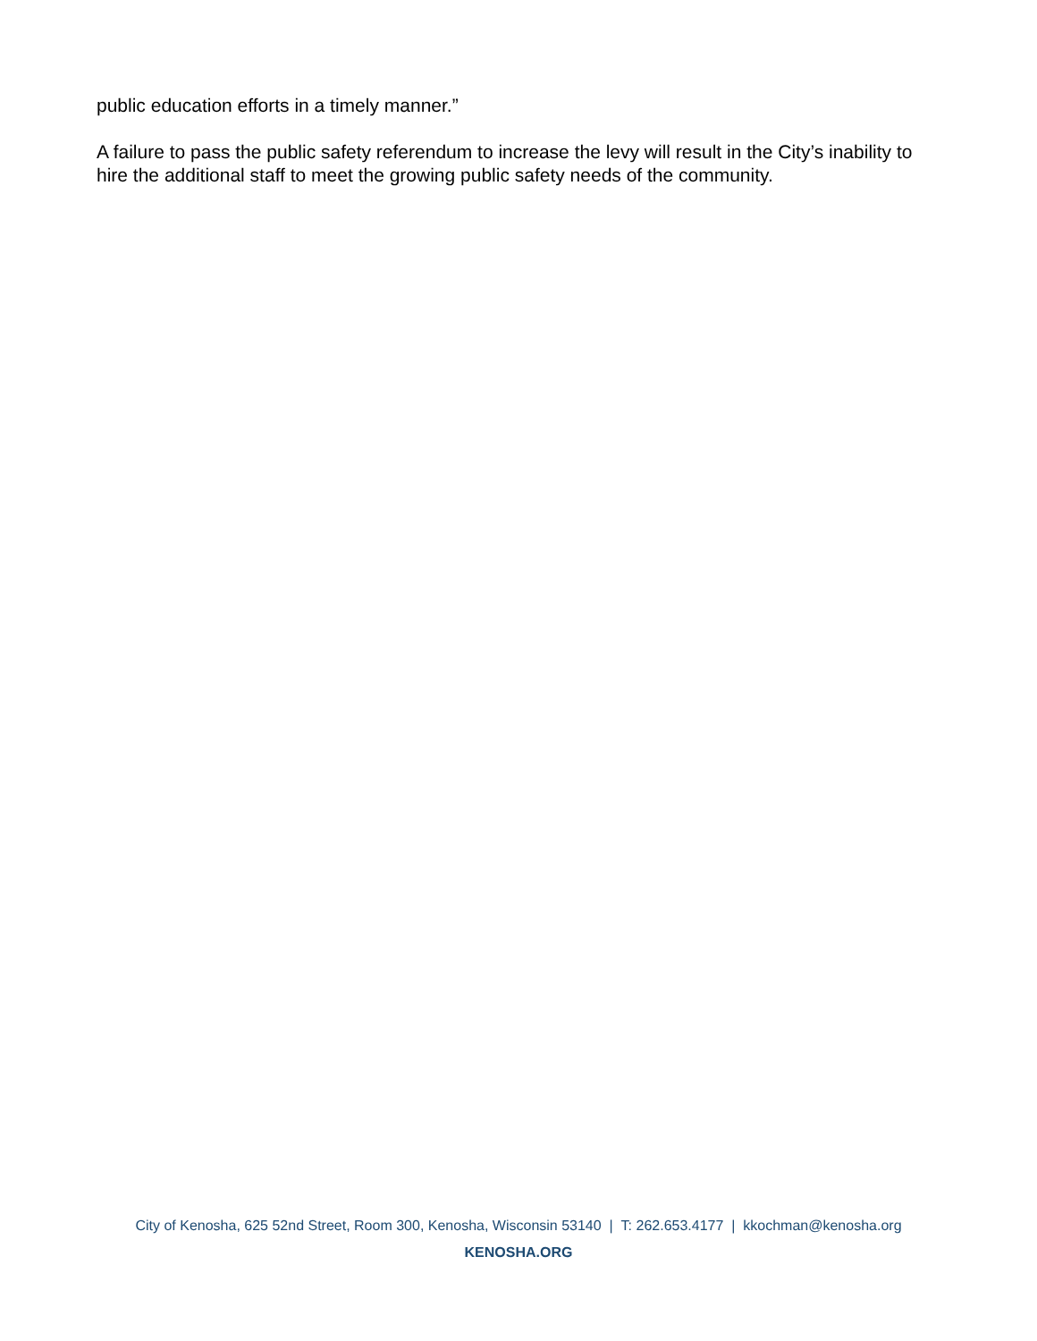public education efforts in a timely manner.”
A failure to pass the public safety referendum to increase the levy will result in the City’s inability to hire the additional staff to meet the growing public safety needs of the community.
City of Kenosha, 625 52nd Street, Room 300, Kenosha, Wisconsin 53140 | T: 262.653.4177 | kkochman@kenosha.org
KENOSHA.ORG